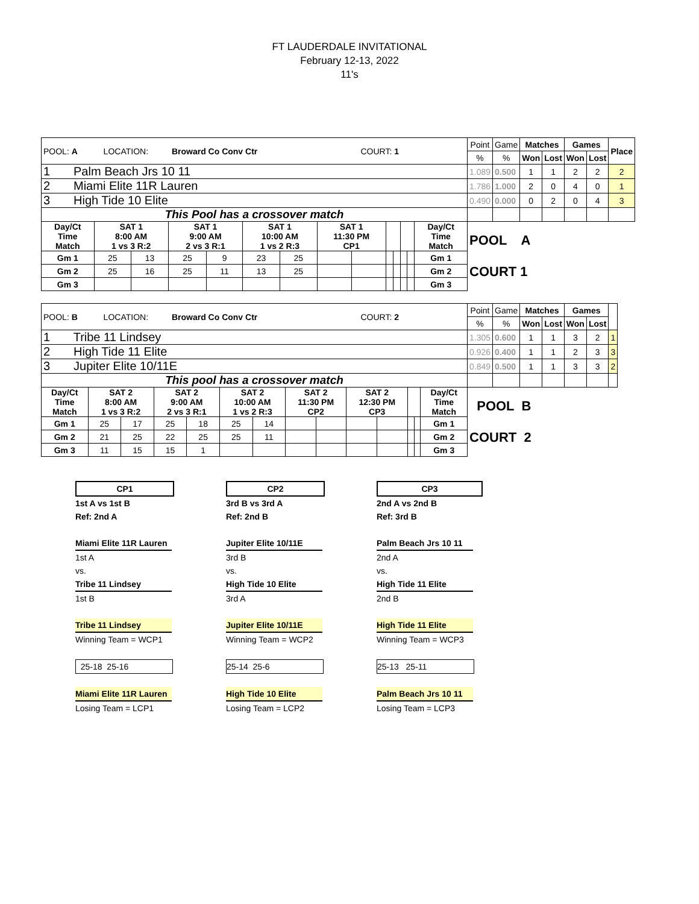FT LAUDERDALE INVITATIONAL
February 12-13, 2022
11's
| POOL: A LOCATION: Broward Co Conv Ctr COURT: 1 | | | | | | | | | | | | | | Point | Game | Matches | | Games | | Place |
| | | | | | | | | | | | | | | % | % | Won | Lost | Won | Lost | |
| 1 Palm Beach Jrs 10 11 | | | | | | | | | | | | | | 1.089 | 0.500 | 1 | 1 | 2 | 2 | 2 |
| 2 Miami Elite 11R Lauren | | | | | | | | | | | | | | 1.786 | 1.000 | 2 | 0 | 4 | 0 | 1 |
| 3 High Tide 10 Elite | | | | | | | | | | | | | | 0.490 | 0.000 | 0 | 2 | 0 | 4 | 3 |
| This Pool has a crossover match | | | | | | | | | | | | | | | | | | | | |
| Day/Ct Time Match | SAT 1 8:00 AM 1 vs 3 R:2 | | SAT 1 9:00 AM 2 vs 3 R:1 | | SAT 1 10:00 AM 1 vs 2 R:3 | | SAT 1 11:30 PM CP1 | | | | | | Day/Ct Time Match | POOL A COURT 1 | | | | | | |
| Gm 1 | 25 | 13 | 25 | 9 | 23 | 25 | | | | | | | Gm 1 | | | | | | | |
| Gm 2 | 25 | 16 | 25 | 11 | 13 | 25 | | | | | | | Gm 2 | | | | | | | |
| Gm 3 | | | | | | | | | | | | | Gm 3 | | | | | | | |
| POOL: B LOCATION: Broward Co Conv Ctr COURT: 2 | | | | | | | | | | | | | | Point | Game | Matches | | Games | | |
| | | | | | | | | | | | | | | % | % | Won | Lost | Won | Lost | |
| 1 Tribe 11 Lindsey | | | | | | | | | | | | | | 1.305 | 0.600 | 1 | 1 | 3 | 2 | 1 |
| 2 High Tide 11 Elite | | | | | | | | | | | | | | 0.926 | 0.400 | 1 | 1 | 2 | 3 | 3 |
| 3 Jupiter Elite 10/11E | | | | | | | | | | | | | | 0.849 | 0.500 | 1 | 1 | 3 | 3 | 2 |
| This pool has a crossover match | | | | | | | | | | | | | | | | | | | | |
| Day/Ct Time Match | SAT 2 8:00 AM 1 vs 3 R:2 | | SAT 2 9:00 AM 2 vs 3 R:1 | | SAT 2 10:00 AM 1 vs 2 R:3 | | SAT 2 11:30 PM CP2 | | SAT 2 12:30 PM CP3 | | | | Day/Ct Time Match | POOL B COURT 2 | | | | | | |
| Gm 1 | 25 | 17 | 25 | 18 | 25 | 14 | | | | | | | Gm 1 | | | | | | | |
| Gm 2 | 21 | 25 | 22 | 25 | 25 | 11 | | | | | | | Gm 2 | | | | | | | |
| Gm 3 | 11 | 15 | 15 | 1 | | | | | | | | | Gm 3 | | | | | | | |
CP1
1st A vs 1st B
Ref: 2nd A
Miami Elite 11R Lauren
1st A
vs.
Tribe 11 Lindsey
1st B
Tribe 11 Lindsey
Winning Team = WCP1
25-18 25-16
Miami Elite 11R Lauren
Losing Team = LCP1
CP2
3rd B vs 3rd A
Ref: 2nd B
Jupiter Elite 10/11E
3rd B
vs.
High Tide 10 Elite
3rd A
Jupiter Elite 10/11E
Winning Team = WCP2
25-14 25-6
High Tide 10 Elite
Losing Team = LCP2
CP3
2nd A vs 2nd B
Ref: 3rd B
Palm Beach Jrs 10 11
2nd A
vs.
High Tide 11 Elite
2nd B
High Tide 11 Elite
Winning Team = WCP3
25-13 25-11
Palm Beach Jrs 10 11
Losing Team = LCP3